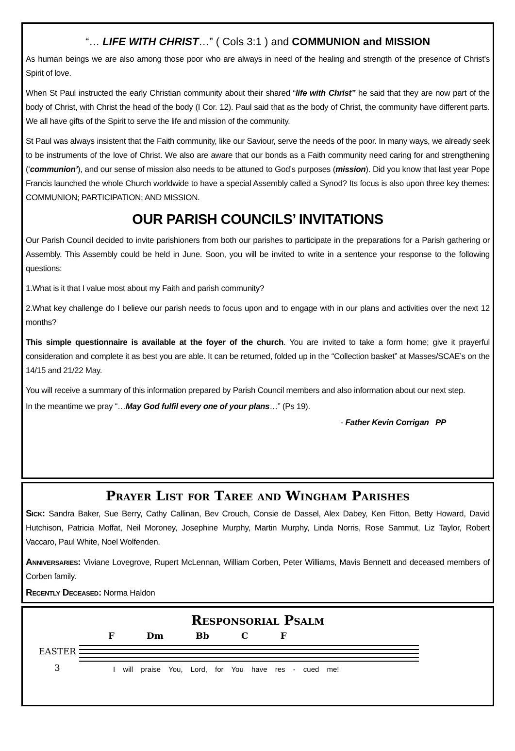“… LIFE WITH CHRIST…” ( Cols 3:1 ) and COMMUNION and MISSION
As human beings we are also among those poor who are always in need of the healing and strength of the presence of Christ’s Spirit of love.
When St Paul instructed the early Christian community about their shared “life with Christ” he said that they are now part of the body of Christ, with Christ the head of the body (I Cor. 12). Paul said that as the body of Christ, the community have different parts. We all have gifts of the Spirit to serve the life and mission of the community.
St Paul was always insistent that the Faith community, like our Saviour, serve the needs of the poor. In many ways, we already seek to be instruments of the love of Christ. We also are aware that our bonds as a Faith community need caring for and strengthening (‘communion’), and our sense of mission also needs to be attuned to God’s purposes (mission). Did you know that last year Pope Francis launched the whole Church worldwide to have a special Assembly called a Synod? Its focus is also upon three key themes: COMMUNION; PARTICIPATION; AND MISSION.
OUR PARISH COUNCILS’ INVITATIONS
Our Parish Council decided to invite parishioners from both our parishes to participate in the preparations for a Parish gathering or Assembly. This Assembly could be held in June. Soon, you will be invited to write in a sentence your response to the following questions:
1.What is it that I value most about my Faith and parish community?
2.What key challenge do I believe our parish needs to focus upon and to engage with in our plans and activities over the next 12 months?
This simple questionnaire is available at the foyer of the church. You are invited to take a form home; give it prayerful consideration and complete it as best you are able. It can be returned, folded up in the “Collection basket” at Masses/SCAE’s on the 14/15 and 21/22 May.
You will receive a summary of this information prepared by Parish Council members and also information about our next step.
In the meantime we pray “…May God fulfil every one of your plans…” (Ps 19).
- Father Kevin Corrigan PP
Prayer List for Taree and Wingham Parishes
Sick: Sandra Baker, Sue Berry, Cathy Callinan, Bev Crouch, Consie de Dassel, Alex Dabey, Ken Fitton, Betty Howard, David Hutchison, Patricia Moffat, Neil Moroney, Josephine Murphy, Martin Murphy, Linda Norris, Rose Sammut, Liz Taylor, Robert Vaccaro, Paul White, Noel Wolfenden.
Anniversaries: Viviane Lovegrove, Rupert McLennan, William Corben, Peter Williams, Mavis Bennett and deceased members of Corben family.
Recently Deceased: Norma Haldon
Responsorial Psalm
EASTER
3
F Dm Bb C F
I will praise You, Lord, for You have res - cued me!